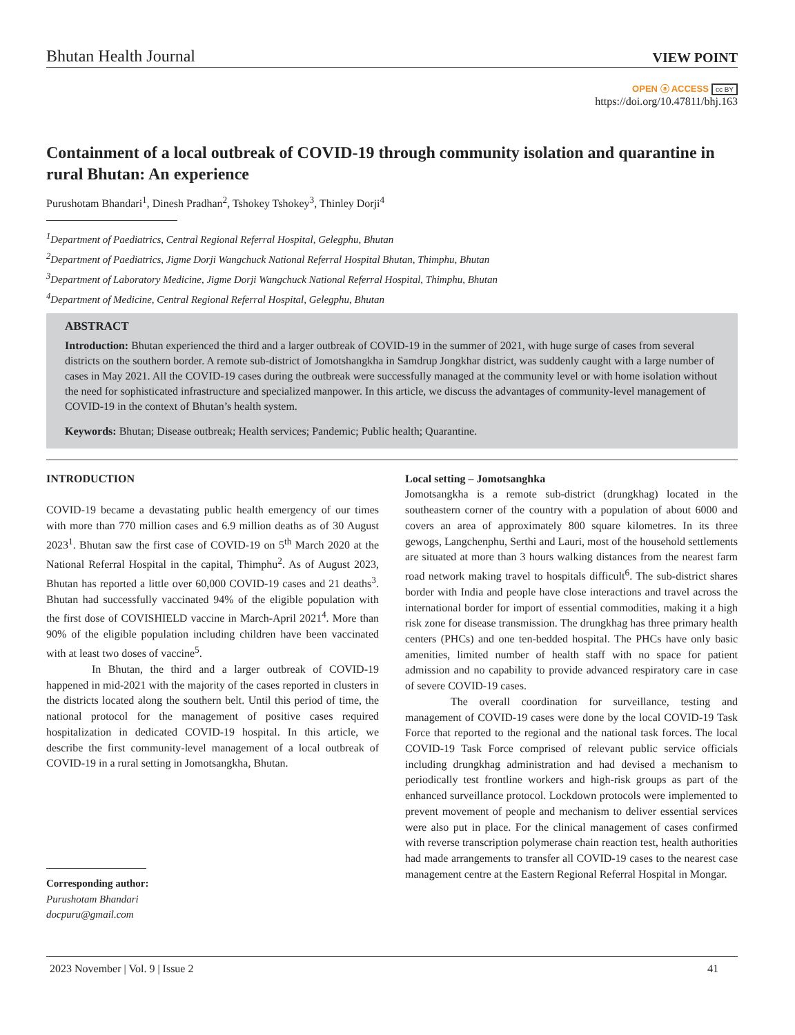Bhutan Health Journal VIEW POINT
OPEN ⓐ ACCESS cc BY
https://doi.org/10.47811/bhj.163
Containment of a local outbreak of COVID-19 through community isolation and quarantine in rural Bhutan: An experience
Purushotam Bhandari<sup>1</sup>, Dinesh Pradhan<sup>2</sup>, Tshokey Tshokey<sup>3</sup>, Thinley Dorji<sup>4</sup>
<sup>1</sup> Department of Paediatrics, Central Regional Referral Hospital, Gelegphu, Bhutan
<sup>2</sup> Department of Paediatrics, Jigme Dorji Wangchuck National Referral Hospital Bhutan, Thimphu, Bhutan
<sup>3</sup> Department of Laboratory Medicine, Jigme Dorji Wangchuck National Referral Hospital, Thimphu, Bhutan
<sup>4</sup> Department of Medicine, Central Regional Referral Hospital, Gelegphu, Bhutan
ABSTRACT
Introduction: Bhutan experienced the third and a larger outbreak of COVID-19 in the summer of 2021, with huge surge of cases from several districts on the southern border. A remote sub-district of Jomotshangkha in Samdrup Jongkhar district, was suddenly caught with a large number of cases in May 2021. All the COVID-19 cases during the outbreak were successfully managed at the community level or with home isolation without the need for sophisticated infrastructure and specialized manpower. In this article, we discuss the advantages of community-level management of COVID-19 in the context of Bhutan’s health system.
Keywords: Bhutan; Disease outbreak; Health services; Pandemic; Public health; Quarantine.
INTRODUCTION
COVID-19 became a devastating public health emergency of our times with more than 770 million cases and 6.9 million deaths as of 30 August 2023<sup>1</sup>. Bhutan saw the first case of COVID-19 on 5<sup>th</sup> March 2020 at the National Referral Hospital in the capital, Thimphu<sup>2</sup>. As of August 2023, Bhutan has reported a little over 60,000 COVID-19 cases and 21 deaths<sup>3</sup>. Bhutan had successfully vaccinated 94% of the eligible population with the first dose of COVISHIELD vaccine in March-April 2021<sup>4</sup>. More than 90% of the eligible population including children have been vaccinated with at least two doses of vaccine<sup>5</sup>.
In Bhutan, the third and a larger outbreak of COVID-19 happened in mid-2021 with the majority of the cases reported in clusters in the districts located along the southern belt. Until this period of time, the national protocol for the management of positive cases required hospitalization in dedicated COVID-19 hospital. In this article, we describe the first community-level management of a local outbreak of COVID-19 in a rural setting in Jomotsangkha, Bhutan.
Corresponding author:
Purushotam Bhandari
docpuru@gmail.com
Local setting – Jomotsanghka
Jomotsangkha is a remote sub-district (drungkhag) located in the southeastern corner of the country with a population of about 6000 and covers an area of approximately 800 square kilometres. In its three gewogs, Langchenphu, Serthi and Lauri, most of the household settlements are situated at more than 3 hours walking distances from the nearest farm road network making travel to hospitals difficult<sup>6</sup>. The sub-district shares border with India and people have close interactions and travel across the international border for import of essential commodities, making it a high risk zone for disease transmission. The drungkhag has three primary health centers (PHCs) and one ten-bedded hospital. The PHCs have only basic amenities, limited number of health staff with no space for patient admission and no capability to provide advanced respiratory care in case of severe COVID-19 cases.
The overall coordination for surveillance, testing and management of COVID-19 cases were done by the local COVID-19 Task Force that reported to the regional and the national task forces. The local COVID-19 Task Force comprised of relevant public service officials including drungkhag administration and had devised a mechanism to periodically test frontline workers and high-risk groups as part of the enhanced surveillance protocol. Lockdown protocols were implemented to prevent movement of people and mechanism to deliver essential services were also put in place. For the clinical management of cases confirmed with reverse transcription polymerase chain reaction test, health authorities had made arrangements to transfer all COVID-19 cases to the nearest case management centre at the Eastern Regional Referral Hospital in Mongar.
2023 November | Vol. 9 | Issue 2 41